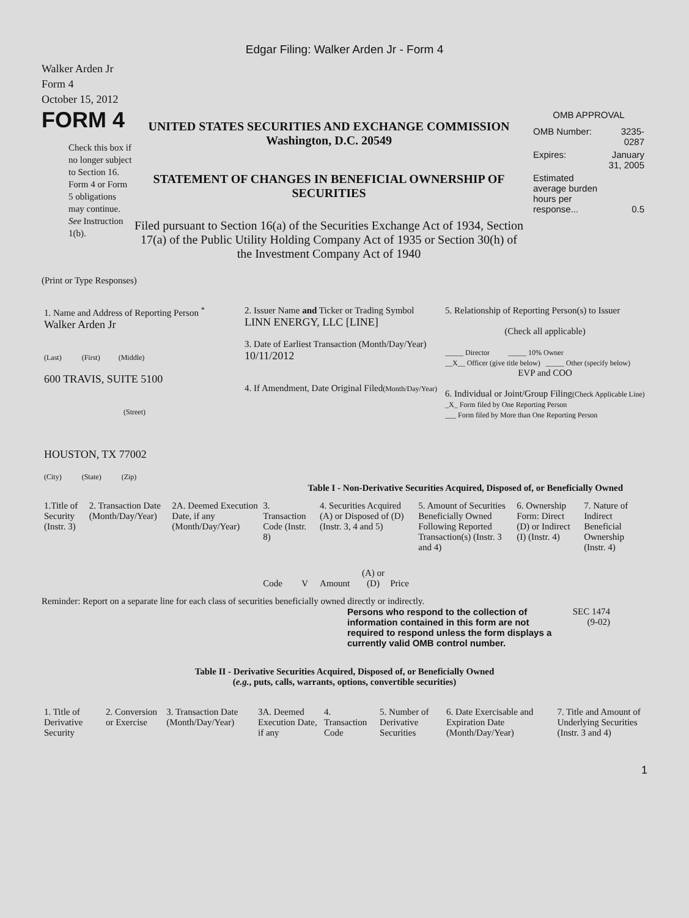Edgar Filing: Walker Arden Jr - Form 4
Walker Arden Jr
Form 4
October 15, 2012
FORM 4
Check this box if no longer subject to Section 16. Form 4 or Form 5 obligations may continue. See Instruction 1(b).
UNITED STATES SECURITIES AND EXCHANGE COMMISSION
Washington, D.C. 20549
STATEMENT OF CHANGES IN BENEFICIAL OWNERSHIP OF SECURITIES
Filed pursuant to Section 16(a) of the Securities Exchange Act of 1934, Section 17(a) of the Public Utility Holding Company Act of 1935 or Section 30(h) of the Investment Company Act of 1940
OMB APPROVAL
| OMB Number: | 3235-0287 |
| Expires: | January 31, 2005 |
| Estimated average burden hours per response... | 0.5 |
(Print or Type Responses)
| 1. Name and Address of Reporting Person <sup>*</sup> Walker Arden Jr (Last) (First) (Middle) 600 TRAVIS, SUITE 5100 (Street) HOUSTON, TX 77002 (City) (State) (Zip) | 2. Issuer Name and Ticker or Trading Symbol LINN ENERGY, LLC [LINE] 3. Date of Earliest Transaction (Month/Day/Year) 10/11/2012 4. If Amendment, Date Original Filed (Month/Day/Year) | 5. Relationship of Reporting Person(s) to Issuer (Check all applicable) _____ Director _____ 10% Owner __X__ Officer (give title below) _____ Other (specify below) EVP and COO 6. Individual or Joint/Group Filing (Check Applicable Line) _X_ Form filed by One Reporting Person ___ Form filed by More than One Reporting Person |
Table I - Non-Derivative Securities Acquired, Disposed of, or Beneficially Owned
| 1.Title of Security (Instr. 3) | 2. Transaction Date (Month/Day/Year) | 2A. Deemed Execution Date, if any (Month/Day/Year) | 3. Transaction Code (Instr. 8) | | 4. Securities Acquired (A) or Disposed of (D) (Instr. 3, 4 and 5) | | | 5. Amount of Securities Beneficially Owned Following Reported Transaction(s) (Instr. 3 and 4) | 6. Ownership Form: Direct (D) or Indirect (I) (Instr. 4) | 7. Nature of Indirect Beneficial Ownership (Instr. 4) |
| | | | Code | V | Amount | (A) or (D) | Price | | | |
Reminder: Report on a separate line for each class of securities beneficially owned directly or indirectly.
Persons who respond to the collection of information contained in this form are not required to respond unless the form displays a currently valid OMB control number.
SEC 1474
(9-02)
Table II - Derivative Securities Acquired, Disposed of, or Beneficially Owned
(e.g., puts, calls, warrants, options, convertible securities)
| 1. Title of Derivative Security | 2. Conversion or Exercise | 3. Transaction Date (Month/Day/Year) | 3A. Deemed Execution Date, if any | 4. Transaction Code | 5. Number of Derivative Securities | 6. Date Exercisable and Expiration Date (Month/Day/Year) | 7. Title and Amount of Underlying Securities (Instr. 3 and 4) |
1